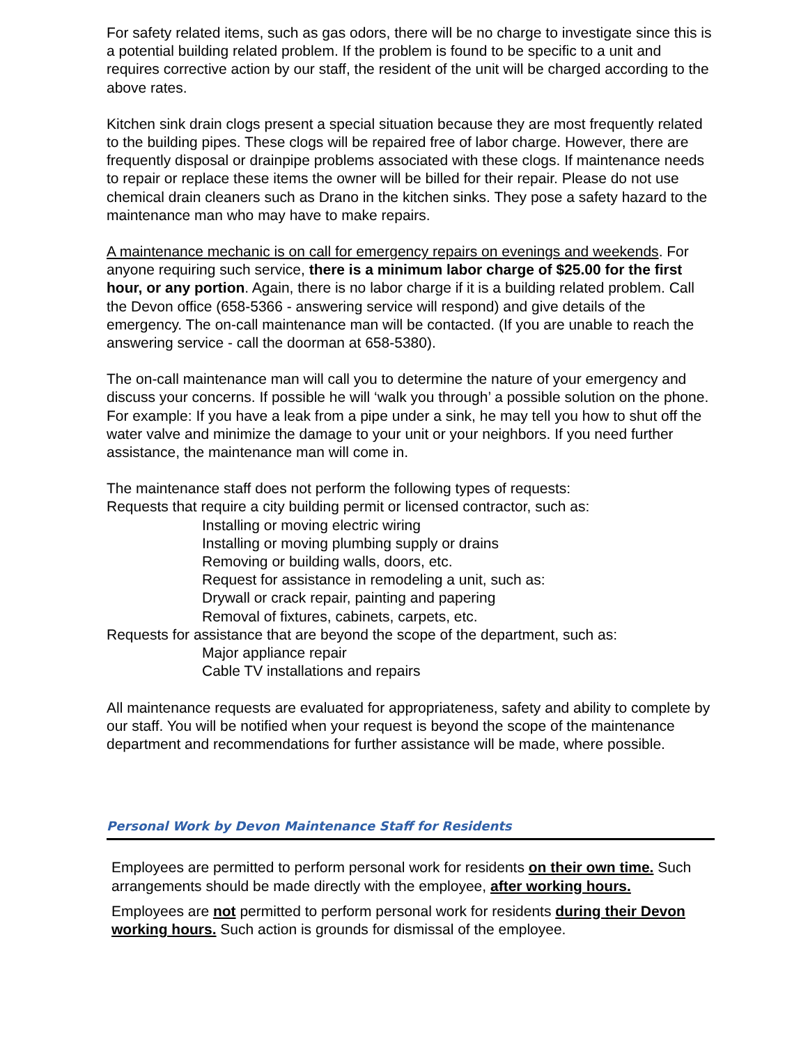For safety related items, such as gas odors, there will be no charge to investigate since this is a potential building related problem. If the problem is found to be specific to a unit and requires corrective action by our staff, the resident of the unit will be charged according to the above rates.
Kitchen sink drain clogs present a special situation because they are most frequently related to the building pipes. These clogs will be repaired free of labor charge. However, there are frequently disposal or drainpipe problems associated with these clogs. If maintenance needs to repair or replace these items the owner will be billed for their repair. Please do not use chemical drain cleaners such as Drano in the kitchen sinks. They pose a safety hazard to the maintenance man who may have to make repairs.
A maintenance mechanic is on call for emergency repairs on evenings and weekends. For anyone requiring such service, there is a minimum labor charge of $25.00 for the first hour, or any portion. Again, there is no labor charge if it is a building related problem. Call the Devon office (658-5366 - answering service will respond) and give details of the emergency. The on-call maintenance man will be contacted. (If you are unable to reach the answering service - call the doorman at 658-5380).
The on-call maintenance man will call you to determine the nature of your emergency and discuss your concerns. If possible he will ‘walk you through’ a possible solution on the phone. For example: If you have a leak from a pipe under a sink, he may tell you how to shut off the water valve and minimize the damage to your unit or your neighbors. If you need further assistance, the maintenance man will come in.
The maintenance staff does not perform the following types of requests:
Requests that require a city building permit or licensed contractor, such as:
Installing or moving electric wiring
Installing or moving plumbing supply or drains
Removing or building walls, doors, etc.
Request for assistance in remodeling a unit, such as:
Drywall or crack repair, painting and papering
Removal of fixtures, cabinets, carpets, etc.
Requests for assistance that are beyond the scope of the department, such as:
Major appliance repair
Cable TV installations and repairs
All maintenance requests are evaluated for appropriateness, safety and ability to complete by our staff. You will be notified when your request is beyond the scope of the maintenance department and recommendations for further assistance will be made, where possible.
Personal Work by Devon Maintenance Staff for Residents
Employees are permitted to perform personal work for residents on their own time. Such arrangements should be made directly with the employee, after working hours.
Employees are not permitted to perform personal work for residents during their Devon working hours. Such action is grounds for dismissal of the employee.